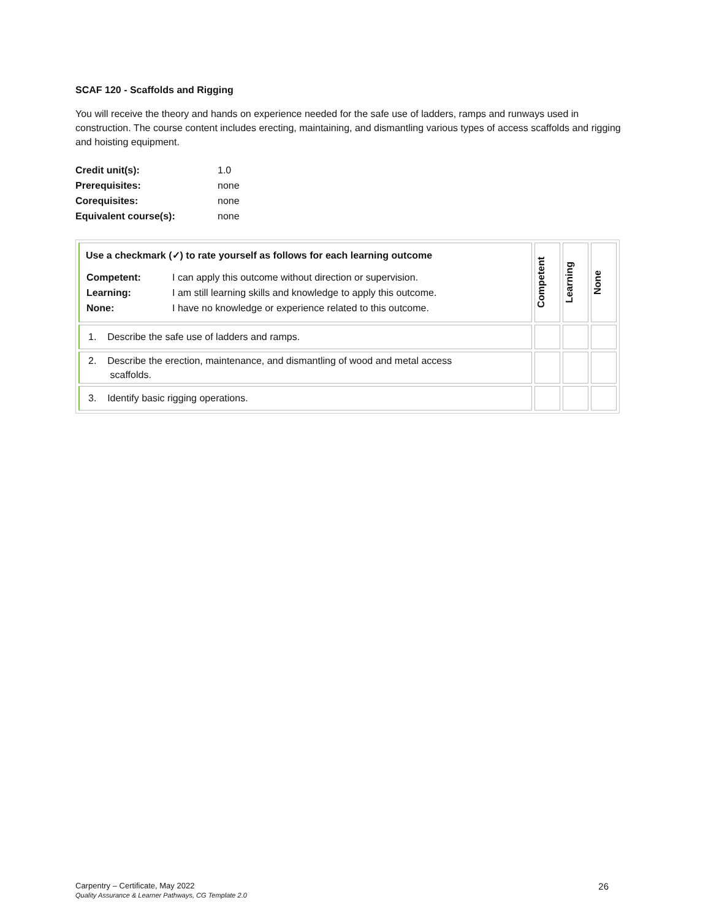SCAF 120 - Scaffolds and Rigging
You will receive the theory and hands on experience needed for the safe use of ladders, ramps and runways used in construction. The course content includes erecting, maintaining, and dismantling various types of access scaffolds and rigging and hoisting equipment.
| Credit unit(s): | 1.0 |
| Prerequisites: | none |
| Corequisites: | none |
| Equivalent course(s): | none |
| Use a checkmark (✓) to rate yourself as follows for each learning outcome / Competent: / I can apply this outcome without direction or supervision. / / Learning: / I am still learning skills and knowledge to apply this outcome. / / None: / I have no knowledge or experience related to this outcome. / | Competent | Learning | None |
| 1. Describe the safe use of ladders and ramps. | | | |
| 2. Describe the erection, maintenance, and dismantling of wood and metal access scaffolds. | | | |
| 3. Identify basic rigging operations. | | | |
26 Carpentry – Certificate, May 2022
Quality Assurance & Learner Pathways, CG Template 2.0